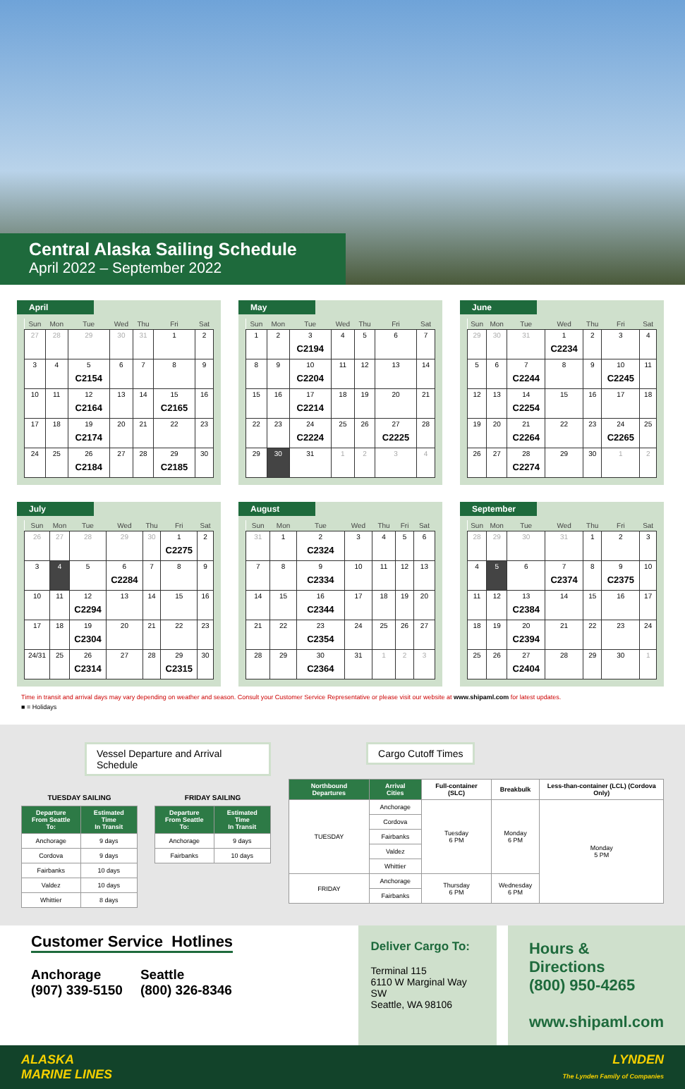Central Alaska Sailing Schedule
April 2022 – September 2022
April
| Sun | Mon | Tue | Wed | Thu | Fri | Sat |
| --- | --- | --- | --- | --- | --- | --- |
| 27 | 28 | 29 | 30 | 31 | 1 | 2 |
| 3 | 4 | 5 C2154 | 6 | 7 | 8 | 9 |
| 10 | 11 | 12 C2164 | 13 | 14 | 15 C2165 | 16 |
| 17 | 18 | 19 C2174 | 20 | 21 | 22 | 23 |
| 24 | 25 | 26 C2184 | 27 | 28 | 29 C2185 | 30 |
May
| Sun | Mon | Tue | Wed | Thu | Fri | Sat |
| --- | --- | --- | --- | --- | --- | --- |
| 1 | 2 | 3 C2194 | 4 | 5 | 6 | 7 |
| 8 | 9 | 10 C2204 | 11 | 12 | 13 | 14 |
| 15 | 16 | 17 C2214 | 18 | 19 | 20 | 21 |
| 22 | 23 | 24 C2224 | 25 | 26 | 27 C2225 | 28 |
| 29 | 30 | 31 | 1 | 2 | 3 | 4 |
June
| Sun | Mon | Tue | Wed | Thu | Fri | Sat |
| --- | --- | --- | --- | --- | --- | --- |
| 29 | 30 | 31 | 1 C2234 | 2 | 3 | 4 |
| 5 | 6 | 7 C2244 | 8 | 9 | 10 C2245 | 11 |
| 12 | 13 | 14 C2254 | 15 | 16 | 17 | 18 |
| 19 | 20 | 21 C2264 | 22 | 23 | 24 C2265 | 25 |
| 26 | 27 | 28 C2274 | 29 | 30 | 1 | 2 |
July
| Sun | Mon | Tue | Wed | Thu | Fri | Sat |
| --- | --- | --- | --- | --- | --- | --- |
| 26 | 27 | 28 | 29 | 30 | 1 C2275 | 2 |
| 3 | 4 | 5 | 6 C2284 | 7 | 8 | 9 |
| 10 | 11 | 12 C2294 | 13 | 14 | 15 | 16 |
| 17 | 18 | 19 C2304 | 20 | 21 | 22 | 23 |
| 24/31 | 25 | 26 C2314 | 27 | 28 | 29 C2315 | 30 |
August
| Sun | Mon | Tue | Wed | Thu | Fri | Sat |
| --- | --- | --- | --- | --- | --- | --- |
| 31 | 1 | 2 C2324 | 3 | 4 | 5 | 6 |
| 7 | 8 | 9 C2334 | 10 | 11 | 12 | 13 |
| 14 | 15 | 16 C2344 | 17 | 18 | 19 | 20 |
| 21 | 22 | 23 C2354 | 24 | 25 | 26 | 27 |
| 28 | 29 | 30 C2364 | 31 | 1 | 2 | 3 |
September
| Sun | Mon | Tue | Wed | Thu | Fri | Sat |
| --- | --- | --- | --- | --- | --- | --- |
| 28 | 29 | 30 | 31 | 1 | 2 | 3 |
| 4 | 5 | 6 | 7 C2374 | 8 | 9 C2375 | 10 |
| 11 | 12 | 13 C2384 | 14 | 15 | 16 | 17 |
| 18 | 19 | 20 C2394 | 21 | 22 | 23 | 24 |
| 25 | 26 | 27 C2404 | 28 | 29 | 30 | 1 |
Time in transit and arrival days may vary depending on weather and season. Consult your Customer Service Representative or please visit our website at www.shipaml.com for latest updates.
■ = Holidays
Vessel Departure and Arrival Schedule
TUESDAY SAILING
| Departure From Seattle To: | Estimated Time In Transit |
| --- | --- |
| Anchorage | 9 days |
| Cordova | 9 days |
| Fairbanks | 10 days |
| Valdez | 10 days |
| Whittier | 8 days |
FRIDAY SAILING
| Departure From Seattle To: | Estimated Time In Transit |
| --- | --- |
| Anchorage | 9 days |
| Fairbanks | 10 days |
Cargo Cutoff Times
| Northbound Departures | Arrival Cities | Full-container (SLC) | Breakbulk | Less-than-container (LCL) (Cordova Only) |
| --- | --- | --- | --- | --- |
| TUESDAY | Anchorage | Tuesday 6 PM | Monday 6 PM | Monday 5 PM |
| | Cordova | | | |
| | Fairbanks | | | |
| | Valdez | | | |
| | Whittier | | | |
| FRIDAY | Anchorage | Thursday 6 PM | Wednesday 6 PM | |
| | Fairbanks | | | |
Customer Service Hotlines
Anchorage
(907) 339-5150
Seattle
(800) 326-8346
Deliver Cargo To:
Terminal 115
6110 W Marginal Way SW
Seattle, WA 98106
Hours & Directions
(800) 950-4265
www.shipaml.com
ALASKA
MARINE LINES LYNDEN
The Lynden Family of Companies